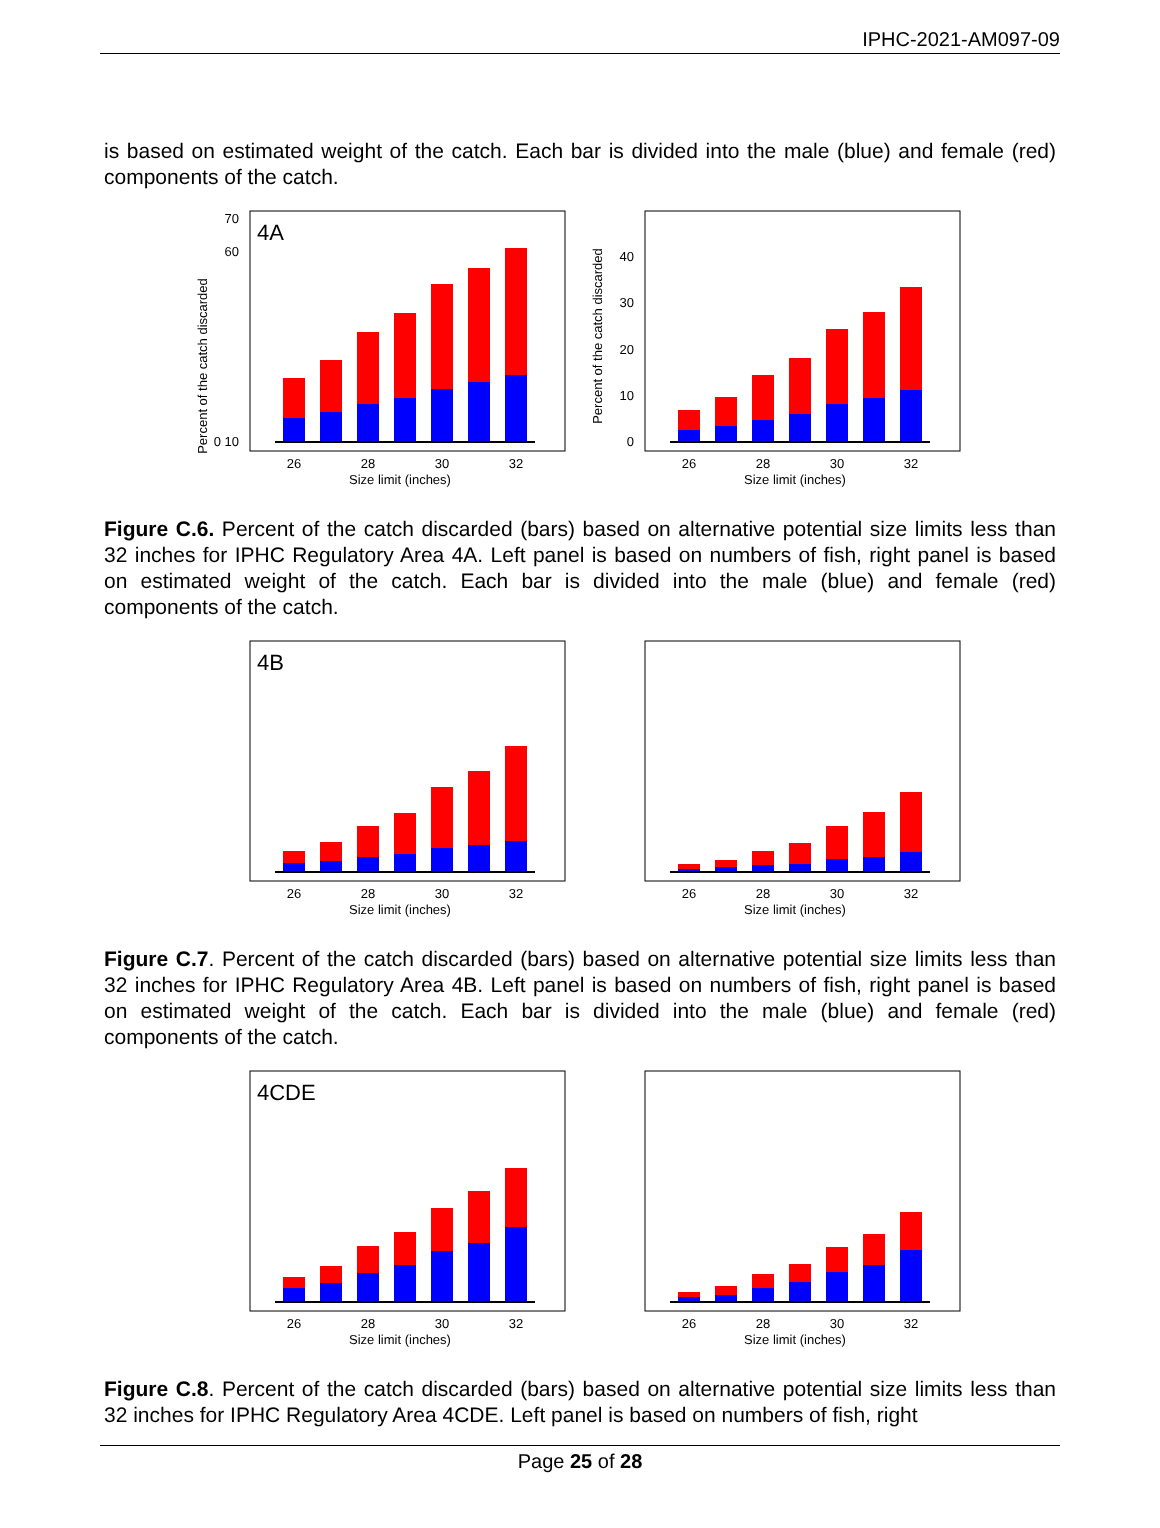IPHC-2021-AM097-09
is based on estimated weight of the catch. Each bar is divided into the male (blue) and female (red) components of the catch.
Percent of the catch discarded
4A
0 10
60
70
26
28
30
32
Size limit (inches)
Percent of the catch discarded
0
10
20
30
40
26
28
30
32
Size limit (inches)
Figure C.6. Percent of the catch discarded (bars) based on alternative potential size limits less than 32 inches for IPHC Regulatory Area 4A. Left panel is based on numbers of fish, right panel is based on estimated weight of the catch. Each bar is divided into the male (blue) and female (red) components of the catch.
4B
26
28
30
32
Size limit (inches)
26
28
30
32
Size limit (inches)
Figure C.7. Percent of the catch discarded (bars) based on alternative potential size limits less than 32 inches for IPHC Regulatory Area 4B. Left panel is based on numbers of fish, right panel is based on estimated weight of the catch. Each bar is divided into the male (blue) and female (red) components of the catch.
4CDE
26
28
30
32
Size limit (inches)
26
28
30
32
Size limit (inches)
Figure C.8. Percent of the catch discarded (bars) based on alternative potential size limits less than 32 inches for IPHC Regulatory Area 4CDE. Left panel is based on numbers of fish, right
Page 25 of 28